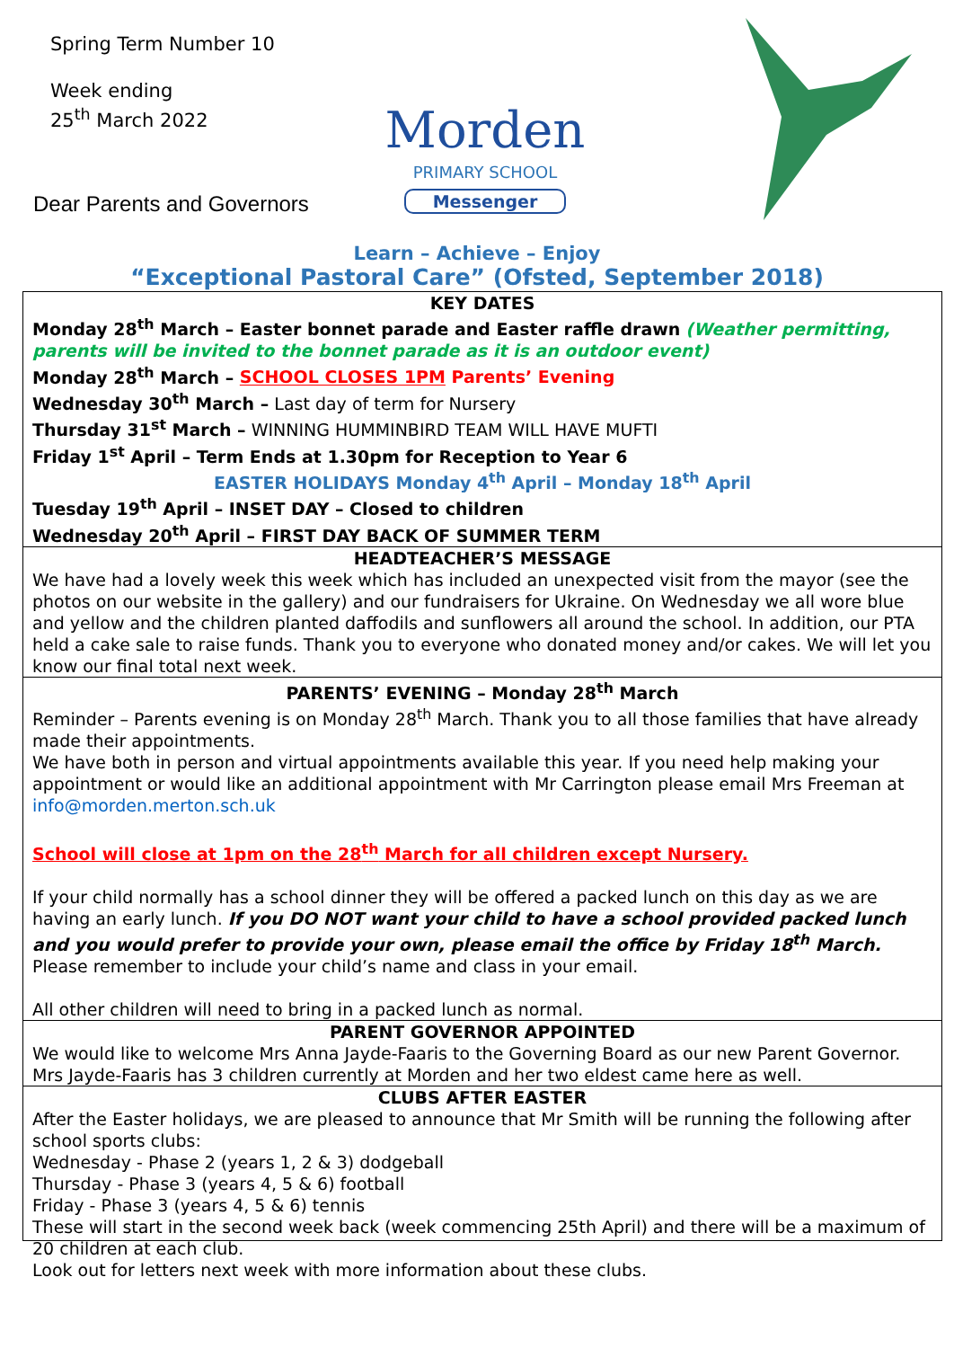Spring Term Number 10
Week ending
25<sup>th</sup> March 2022
Morden
PRIMARY SCHOOL
Messenger
Dear Parents and Governors
Learn – Achieve – Enjoy
“Exceptional Pastoral Care” (Ofsted, September 2018)
KEY DATES
Monday 28<sup>th</sup> March – Easter bonnet parade and Easter raffle drawn (Weather permitting, parents will be invited to the bonnet parade as it is an outdoor event)
Monday 28<sup>th</sup> March – SCHOOL CLOSES 1PM Parents’ Evening
Wednesday 30<sup>th</sup> March – Last day of term for Nursery
Thursday 31<sup>st</sup> March – WINNING HUMMINBIRD TEAM WILL HAVE MUFTI
Friday 1<sup>st</sup> April – Term Ends at 1.30pm for Reception to Year 6
EASTER HOLIDAYS Monday 4<sup>th</sup> April – Monday 18<sup>th</sup> April
Tuesday 19<sup>th</sup> April – INSET DAY – Closed to children
Wednesday 20<sup>th</sup> April – FIRST DAY BACK OF SUMMER TERM
HEADTEACHER’S MESSAGE
We have had a lovely week this week which has included an unexpected visit from the mayor (see the photos on our website in the gallery) and our fundraisers for Ukraine. On Wednesday we all wore blue and yellow and the children planted daffodils and sunflowers all around the school. In addition, our PTA held a cake sale to raise funds. Thank you to everyone who donated money and/or cakes. We will let you know our final total next week.
PARENTS’ EVENING – Monday 28<sup>th</sup> March
Reminder – Parents evening is on Monday 28<sup>th</sup> March. Thank you to all those families that have already made their appointments.
We have both in person and virtual appointments available this year. If you need help making your appointment or would like an additional appointment with Mr Carrington please email Mrs Freeman at info@morden.merton.sch.uk
School will close at 1pm on the 28<sup>th</sup> March for all children except Nursery.
If your child normally has a school dinner they will be offered a packed lunch on this day as we are having an early lunch. If you DO NOT want your child to have a school provided packed lunch and you would prefer to provide your own, please email the office by Friday 18<sup>th</sup> March. Please remember to include your child’s name and class in your email.
All other children will need to bring in a packed lunch as normal.
PARENT GOVERNOR APPOINTED
We would like to welcome Mrs Anna Jayde-Faaris to the Governing Board as our new Parent Governor. Mrs Jayde-Faaris has 3 children currently at Morden and her two eldest came here as well.
CLUBS AFTER EASTER
After the Easter holidays, we are pleased to announce that Mr Smith will be running the following after school sports clubs:
Wednesday - Phase 2 (years 1, 2 & 3) dodgeball
Thursday - Phase 3 (years 4, 5 & 6) football
Friday - Phase 3 (years 4, 5 & 6) tennis
These will start in the second week back (week commencing 25th April) and there will be a maximum of 20 children at each club.
Look out for letters next week with more information about these clubs.